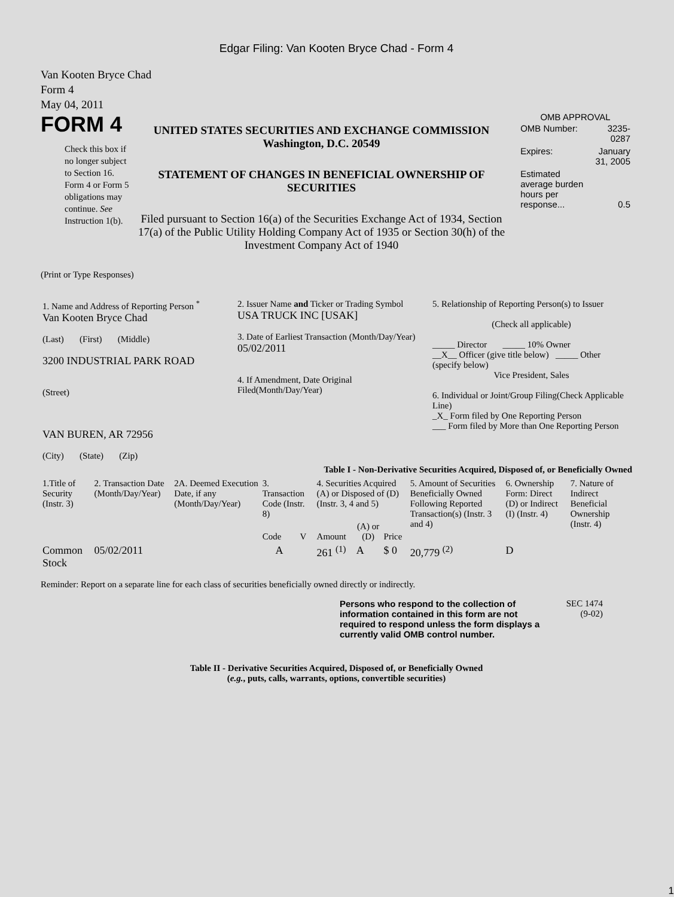Edgar Filing: Van Kooten Bryce Chad - Form 4
Van Kooten Bryce Chad
Form 4
May 04, 2011
FORM 4
Check this box if no longer subject to Section 16. Form 4 or Form 5 obligations may continue. See Instruction 1(b).
UNITED STATES SECURITIES AND EXCHANGE COMMISSION
Washington, D.C. 20549
STATEMENT OF CHANGES IN BENEFICIAL OWNERSHIP OF SECURITIES
Filed pursuant to Section 16(a) of the Securities Exchange Act of 1934, Section 17(a) of the Public Utility Holding Company Act of 1935 or Section 30(h) of the Investment Company Act of 1940
OMB APPROVAL
| OMB Number: | 3235-0287 |
| Expires: | January 31, 2005 |
| Estimated average burden hours per response... | 0.5 |
(Print or Type Responses)
| 1. Name and Address of Reporting Person <sup>*</sup> Van Kooten Bryce Chad (Last) (First) (Middle) 3200 INDUSTRIAL PARK ROAD (Street) VAN BUREN, AR 72956 (City) (State) (Zip) | 2. Issuer Name and Ticker or Trading Symbol USA TRUCK INC [USAK] 3. Date of Earliest Transaction (Month/Day/Year) 05/02/2011 4. If Amendment, Date Original Filed(Month/Day/Year) | 5. Relationship of Reporting Person(s) to Issuer (Check all applicable) _____ Director _____ 10% Owner __X__ Officer (give title below) _____ Other (specify below) Vice President, Sales 6. Individual or Joint/Group Filing(Check Applicable Line) _X_ Form filed by One Reporting Person ___ Form filed by More than One Reporting Person |
Table I - Non-Derivative Securities Acquired, Disposed of, or Beneficially Owned
| 1.Title of Security (Instr. 3) | 2. Transaction Date (Month/Day/Year) | 2A. Deemed Execution Date, if any (Month/Day/Year) | 3. Transaction Code (Instr. 8) | | 4. Securities Acquired (A) or Disposed of (D) (Instr. 3, 4 and 5) | | | 5. Amount of Securities Beneficially Owned Following Reported Transaction(s) (Instr. 3 and 4) | 6. Ownership Form: Direct (D) or Indirect (I) (Instr. 4) | 7. Nature of Indirect Beneficial Ownership (Instr. 4) |
| --- | --- | --- | --- | --- | --- | --- | --- | --- | --- | --- |
| | | | Code | V | Amount | (A) or (D) | Price | | | |
| Common Stock | 05/02/2011 | | A | | 261 <sup>(1)</sup> | A | $ 0 | 20,779 <sup>(2)</sup> | D | |
Reminder: Report on a separate line for each class of securities beneficially owned directly or indirectly.
Persons who respond to the collection of information contained in this form are not required to respond unless the form displays a currently valid OMB control number.
SEC 1474
(9-02)
Table II - Derivative Securities Acquired, Disposed of, or Beneficially Owned
(e.g., puts, calls, warrants, options, convertible securities)
1